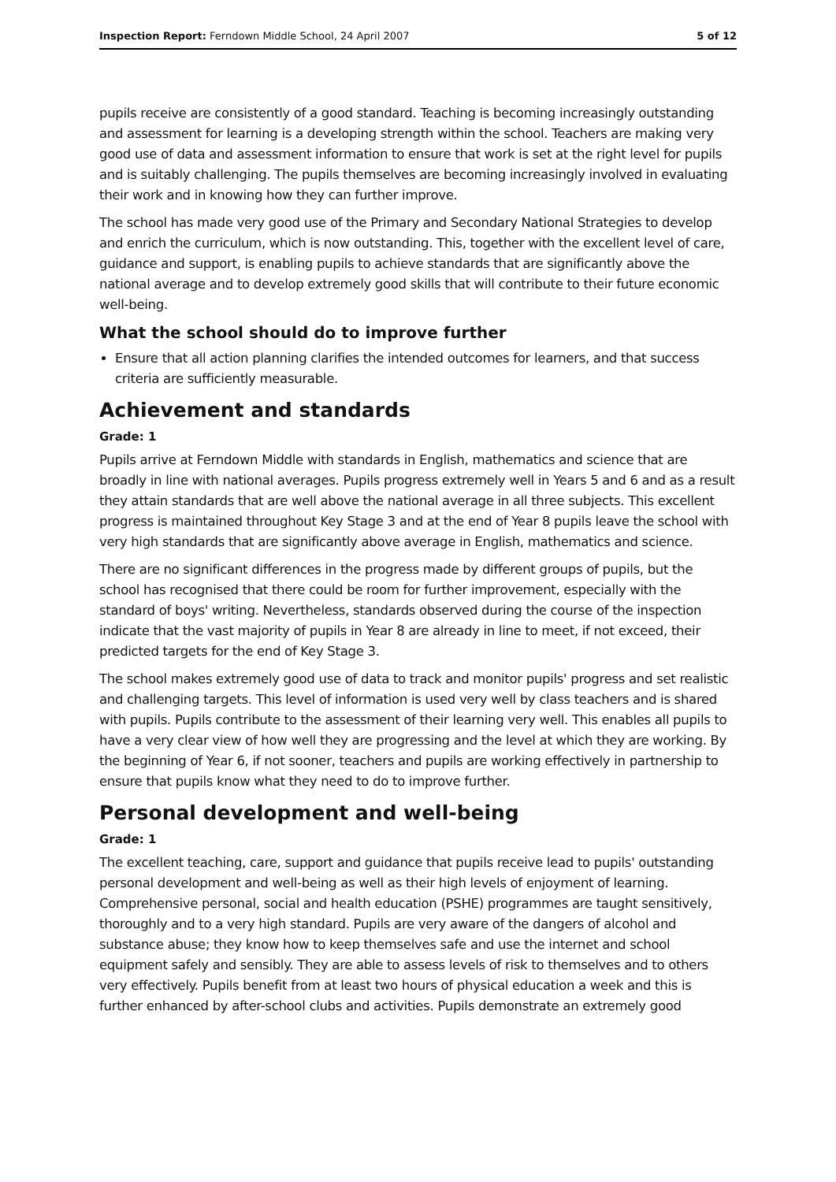Inspection Report: Ferndown Middle School, 24 April 2007 5 of 12
pupils receive are consistently of a good standard. Teaching is becoming increasingly outstanding and assessment for learning is a developing strength within the school. Teachers are making very good use of data and assessment information to ensure that work is set at the right level for pupils and is suitably challenging. The pupils themselves are becoming increasingly involved in evaluating their work and in knowing how they can further improve.
The school has made very good use of the Primary and Secondary National Strategies to develop and enrich the curriculum, which is now outstanding. This, together with the excellent level of care, guidance and support, is enabling pupils to achieve standards that are significantly above the national average and to develop extremely good skills that will contribute to their future economic well-being.
What the school should do to improve further
Ensure that all action planning clarifies the intended outcomes for learners, and that success criteria are sufficiently measurable.
Achievement and standards
Grade: 1
Pupils arrive at Ferndown Middle with standards in English, mathematics and science that are broadly in line with national averages. Pupils progress extremely well in Years 5 and 6 and as a result they attain standards that are well above the national average in all three subjects. This excellent progress is maintained throughout Key Stage 3 and at the end of Year 8 pupils leave the school with very high standards that are significantly above average in English, mathematics and science.
There are no significant differences in the progress made by different groups of pupils, but the school has recognised that there could be room for further improvement, especially with the standard of boys' writing. Nevertheless, standards observed during the course of the inspection indicate that the vast majority of pupils in Year 8 are already in line to meet, if not exceed, their predicted targets for the end of Key Stage 3.
The school makes extremely good use of data to track and monitor pupils' progress and set realistic and challenging targets. This level of information is used very well by class teachers and is shared with pupils. Pupils contribute to the assessment of their learning very well. This enables all pupils to have a very clear view of how well they are progressing and the level at which they are working. By the beginning of Year 6, if not sooner, teachers and pupils are working effectively in partnership to ensure that pupils know what they need to do to improve further.
Personal development and well-being
Grade: 1
The excellent teaching, care, support and guidance that pupils receive lead to pupils' outstanding personal development and well-being as well as their high levels of enjoyment of learning. Comprehensive personal, social and health education (PSHE) programmes are taught sensitively, thoroughly and to a very high standard. Pupils are very aware of the dangers of alcohol and substance abuse; they know how to keep themselves safe and use the internet and school equipment safely and sensibly. They are able to assess levels of risk to themselves and to others very effectively. Pupils benefit from at least two hours of physical education a week and this is further enhanced by after-school clubs and activities. Pupils demonstrate an extremely good